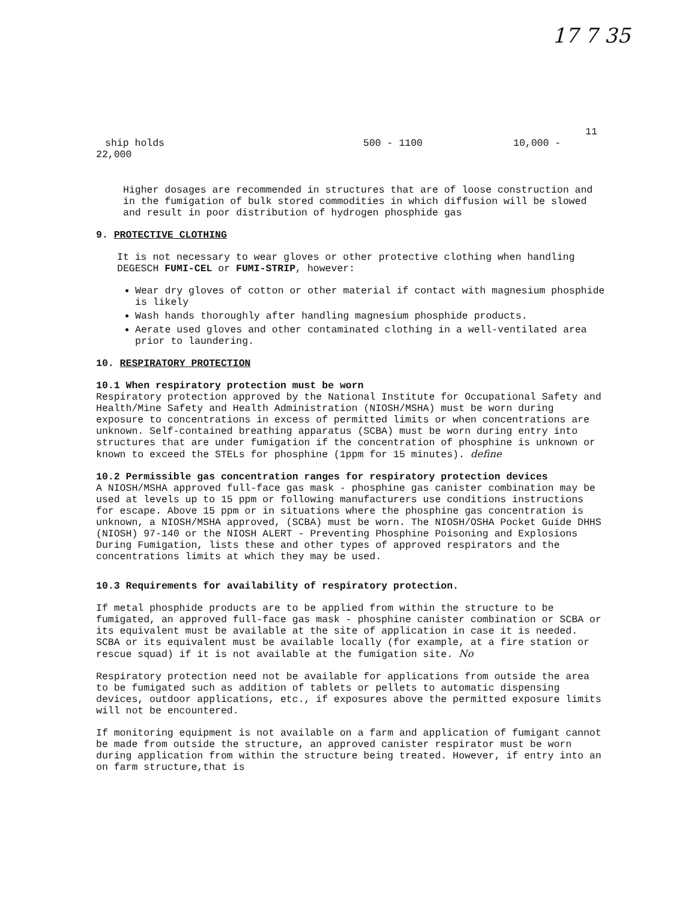17 7 35
11
ship holds 500 - 1100 10,000 -
22,000
Higher dosages are recommended in structures that are of loose construction and in the fumigation of bulk stored commodities in which diffusion will be slowed and result in poor distribution of hydrogen phosphide gas
9. PROTECTIVE CLOTHING
It is not necessary to wear gloves or other protective clothing when handling DEGESCH FUMI-CEL or FUMI-STRIP, however:
Wear dry gloves of cotton or other material if contact with magnesium phosphide is likely
Wash hands thoroughly after handling magnesium phosphide products.
Aerate used gloves and other contaminated clothing in a well-ventilated area prior to laundering.
10. RESPIRATORY PROTECTION
10.1 When respiratory protection must be worn
Respiratory protection approved by the National Institute for Occupational Safety and Health/Mine Safety and Health Administration (NIOSH/MSHA) must be worn during exposure to concentrations in excess of permitted limits or when concentrations are unknown. Self-contained breathing apparatus (SCBA) must be worn during entry into structures that are under fumigation if the concentration of phosphine is unknown or known to exceed the STELs for phosphine (1ppm for 15 minutes). define
10.2 Permissible gas concentration ranges for respiratory protection devices
A NIOSH/MSHA approved full-face gas mask - phosphine gas canister combination may be used at levels up to 15 ppm or following manufacturers use conditions instructions for escape. Above 15 ppm or in situations where the phosphine gas concentration is unknown, a NIOSH/MSHA approved, (SCBA) must be worn. The NIOSH/OSHA Pocket Guide DHHS (NIOSH) 97-140 or the NIOSH ALERT - Preventing Phosphine Poisoning and Explosions During Fumigation, lists these and other types of approved respirators and the concentrations limits at which they may be used.
10.3 Requirements for availability of respiratory protection.
If metal phosphide products are to be applied from within the structure to be fumigated, an approved full-face gas mask - phosphine canister combination or SCBA or its equivalent must be available at the site of application in case it is needed. SCBA or its equivalent must be available locally (for example, at a fire station or rescue squad) if it is not available at the fumigation site. No
Respiratory protection need not be available for applications from outside the area to be fumigated such as addition of tablets or pellets to automatic dispensing devices, outdoor applications, etc., if exposures above the permitted exposure limits will not be encountered.
If monitoring equipment is not available on a farm and application of fumigant cannot be made from outside the structure, an approved canister respirator must be worn during application from within the structure being treated. However, if entry into an on farm structure,that is